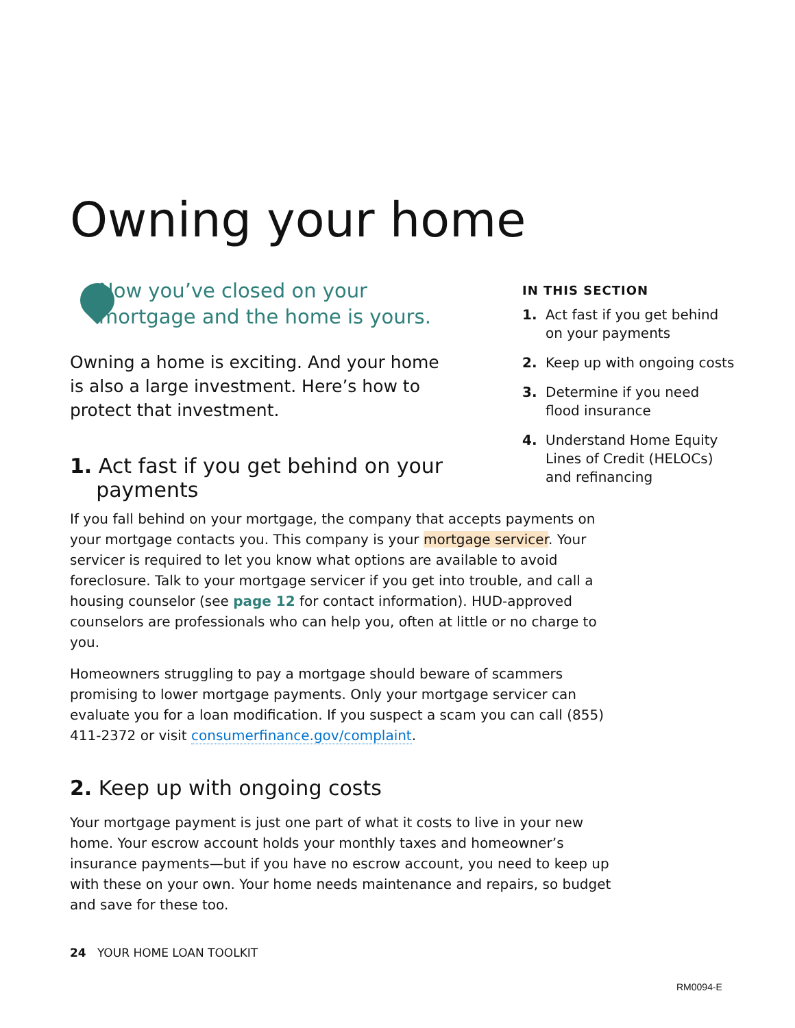Owning your home
Now you’ve closed on your mortgage and the home is yours.
Owning a home is exciting. And your home is also a large investment. Here’s how to protect that investment.
1. Act fast if you get behind on your
payments
IN THIS SECTION
1. Act fast if you get behind on your payments
2. Keep up with ongoing costs
3. Determine if you need flood insurance
4. Understand Home Equity Lines of Credit (HELOCs) and refinancing
If you fall behind on your mortgage, the company that accepts payments on your mortgage contacts you. This company is your mortgage servicer. Your servicer is required to let you know what options are available to avoid foreclosure. Talk to your mortgage servicer if you get into trouble, and call a housing counselor (see page 12 for contact information). HUD-approved counselors are professionals who can help you, often at little or no charge to you.
Homeowners struggling to pay a mortgage should beware of scammers promising to lower mortgage payments. Only your mortgage servicer can evaluate you for a loan modification. If you suspect a scam you can call (855) 411-2372 or visit consumerfinance.gov/complaint.
2. Keep up with ongoing costs
Your mortgage payment is just one part of what it costs to live in your new home. Your escrow account holds your monthly taxes and homeowner’s insurance payments—but if you have no escrow account, you need to keep up with these on your own. Your home needs maintenance and repairs, so budget and save for these too.
24 YOUR HOME LOAN TOOLKIT
RM0094-E